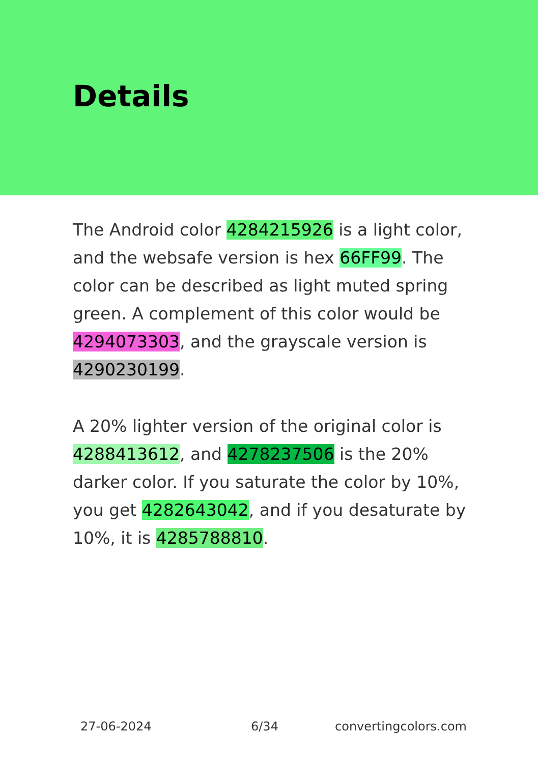Details
The Android color 4284215926 is a light color, and the websafe version is hex 66FF99. The color can be described as light muted spring green. A complement of this color would be 4294073303, and the grayscale version is 4290230199.
A 20% lighter version of the original color is 4288413612, and 4278237506 is the 20% darker color. If you saturate the color by 10%, you get 4282643042, and if you desaturate by 10%, it is 4285788810.
27-06-2024 6/34 convertingcolors.com